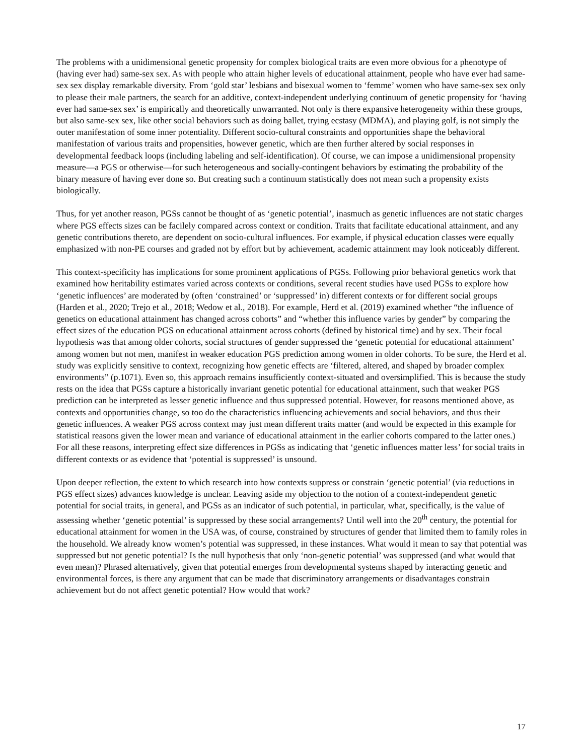The problems with a unidimensional genetic propensity for complex biological traits are even more obvious for a phenotype of (having ever had) same-sex sex. As with people who attain higher levels of educational attainment, people who have ever had same-sex sex display remarkable diversity. From ‘gold star’ lesbians and bisexual women to ‘femme’ women who have same-sex sex only to please their male partners, the search for an additive, context-independent underlying continuum of genetic propensity for ‘having ever had same-sex sex’ is empirically and theoretically unwarranted. Not only is there expansive heterogeneity within these groups, but also same-sex sex, like other social behaviors such as doing ballet, trying ecstasy (MDMA), and playing golf, is not simply the outer manifestation of some inner potentiality. Different socio-cultural constraints and opportunities shape the behavioral manifestation of various traits and propensities, however genetic, which are then further altered by social responses in developmental feedback loops (including labeling and self-identification). Of course, we can impose a unidimensional propensity measure—a PGS or otherwise—for such heterogeneous and socially-contingent behaviors by estimating the probability of the binary measure of having ever done so. But creating such a continuum statistically does not mean such a propensity exists biologically.
Thus, for yet another reason, PGSs cannot be thought of as ‘genetic potential’, inasmuch as genetic influences are not static charges where PGS effects sizes can be facilely compared across context or condition. Traits that facilitate educational attainment, and any genetic contributions thereto, are dependent on socio-cultural influences. For example, if physical education classes were equally emphasized with non-PE courses and graded not by effort but by achievement, academic attainment may look noticeably different.
This context-specificity has implications for some prominent applications of PGSs. Following prior behavioral genetics work that examined how heritability estimates varied across contexts or conditions, several recent studies have used PGSs to explore how ‘genetic influences’ are moderated by (often ‘constrained’ or ‘suppressed’ in) different contexts or for different social groups (Harden et al., 2020; Trejo et al., 2018; Wedow et al., 2018). For example, Herd et al. (2019) examined whether “the influence of genetics on educational attainment has changed across cohorts” and “whether this influence varies by gender” by comparing the effect sizes of the education PGS on educational attainment across cohorts (defined by historical time) and by sex. Their focal hypothesis was that among older cohorts, social structures of gender suppressed the ‘genetic potential for educational attainment’ among women but not men, manifest in weaker education PGS prediction among women in older cohorts. To be sure, the Herd et al. study was explicitly sensitive to context, recognizing how genetic effects are ‘filtered, altered, and shaped by broader complex environments” (p.1071). Even so, this approach remains insufficiently context-situated and oversimplified. This is because the study rests on the idea that PGSs capture a historically invariant genetic potential for educational attainment, such that weaker PGS prediction can be interpreted as lesser genetic influence and thus suppressed potential. However, for reasons mentioned above, as contexts and opportunities change, so too do the characteristics influencing achievements and social behaviors, and thus their genetic influences. A weaker PGS across context may just mean different traits matter (and would be expected in this example for statistical reasons given the lower mean and variance of educational attainment in the earlier cohorts compared to the latter ones.) For all these reasons, interpreting effect size differences in PGSs as indicating that ‘genetic influences matter less’ for social traits in different contexts or as evidence that ‘potential is suppressed’ is unsound.
Upon deeper reflection, the extent to which research into how contexts suppress or constrain ‘genetic potential’ (via reductions in PGS effect sizes) advances knowledge is unclear. Leaving aside my objection to the notion of a context-independent genetic potential for social traits, in general, and PGSs as an indicator of such potential, in particular, what, specifically, is the value of assessing whether ‘genetic potential’ is suppressed by these social arrangements? Until well into the 20<sup>th</sup> century, the potential for educational attainment for women in the USA was, of course, constrained by structures of gender that limited them to family roles in the household. We already know women’s potential was suppressed, in these instances. What would it mean to say that potential was suppressed but not genetic potential? Is the null hypothesis that only ‘non-genetic potential’ was suppressed (and what would that even mean)? Phrased alternatively, given that potential emerges from developmental systems shaped by interacting genetic and environmental forces, is there any argument that can be made that discriminatory arrangements or disadvantages constrain achievement but do not affect genetic potential? How would that work?
17